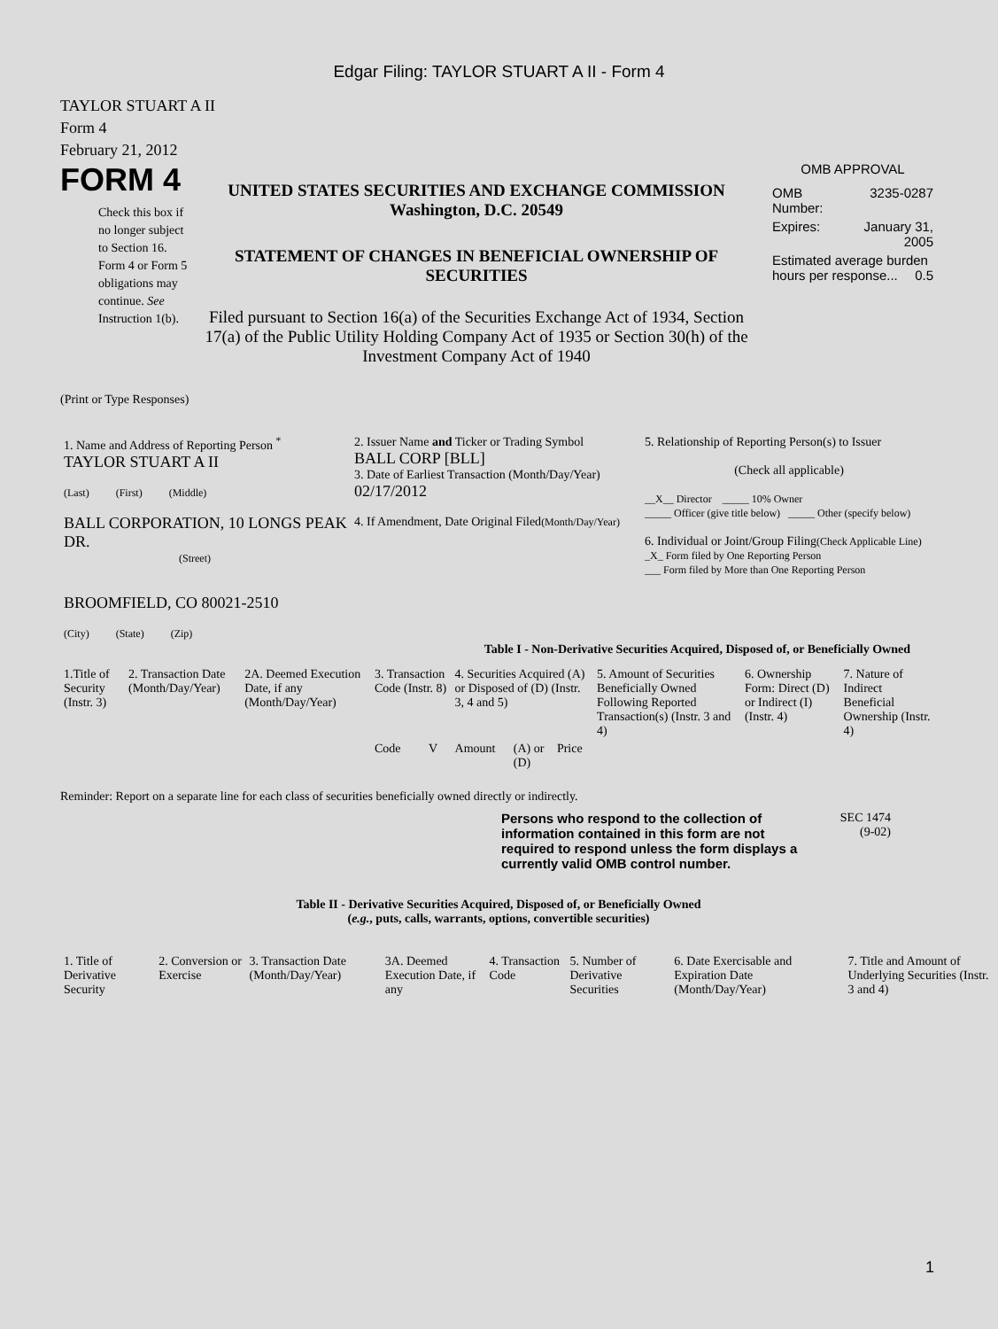Edgar Filing: TAYLOR STUART A II - Form 4
TAYLOR STUART A II
Form 4
February 21, 2012
FORM 4
Check this box if no longer subject to Section 16. Form 4 or Form 5 obligations may continue. See Instruction 1(b).
UNITED STATES SECURITIES AND EXCHANGE COMMISSION
Washington, D.C. 20549
STATEMENT OF CHANGES IN BENEFICIAL OWNERSHIP OF SECURITIES
Filed pursuant to Section 16(a) of the Securities Exchange Act of 1934, Section 17(a) of the Public Utility Holding Company Act of 1935 or Section 30(h) of the Investment Company Act of 1940
OMB APPROVAL
| OMB Number: | 3235-0287 |
| Expires: | January 31, 2005 |
| Estimated average burden hours per response... 0.5 | |
(Print or Type Responses)
| 1. Name and Address of Reporting Person <sup>*</sup> TAYLOR STUART A II (Last) (First) (Middle) BALL CORPORATION, 10 LONGS PEAK DR. (Street) BROOMFIELD, CO 80021-2510 (City) (State) (Zip) | 2. Issuer Name and Ticker or Trading Symbol BALL CORP [BLL] 3. Date of Earliest Transaction (Month/Day/Year) 02/17/2012 4. If Amendment, Date Original Filed (Month/Day/Year) | 5. Relationship of Reporting Person(s) to Issuer (Check all applicable) __X__ Director _____ 10% Owner _____ Officer (give title below) _____ Other (specify below) 6. Individual or Joint/Group Filing (Check Applicable Line) _X_ Form filed by One Reporting Person ___ Form filed by More than One Reporting Person |
Table I - Non-Derivative Securities Acquired, Disposed of, or Beneficially Owned
| 1.Title of Security (Instr. 3) | 2. Transaction Date (Month/Day/Year) | 2A. Deemed Execution Date, if any (Month/Day/Year) | 3. Transaction Code (Instr. 8) | | 4. Securities Acquired (A) or Disposed of (D) (Instr. 3, 4 and 5) | | | 5. Amount of Securities Beneficially Owned Following Reported Transaction(s) (Instr. 3 and 4) | 6. Ownership Form: Direct (D) or Indirect (I) (Instr. 4) | 7. Nature of Indirect Beneficial Ownership (Instr. 4) |
| --- | --- | --- | --- | --- | --- | --- | --- | --- | --- | --- |
| | | | Code | V | Amount | (A) or (D) | Price | | | |
Reminder: Report on a separate line for each class of securities beneficially owned directly or indirectly.
Persons who respond to the collection of information contained in this form are not required to respond unless the form displays a currently valid OMB control number.
SEC 1474
(9-02)
Table II - Derivative Securities Acquired, Disposed of, or Beneficially Owned
(e.g., puts, calls, warrants, options, convertible securities)
| 1. Title of Derivative Security | 2. Conversion or Exercise | 3. Transaction Date (Month/Day/Year) | 3A. Deemed Execution Date, if any | 4. Transaction Code | 5. Number of Derivative Securities | 6. Date Exercisable and Expiration Date (Month/Day/Year) | 7. Title and Amount of Underlying Securities (Instr. 3 and 4) |
| --- | --- | --- | --- | --- | --- | --- | --- |
1